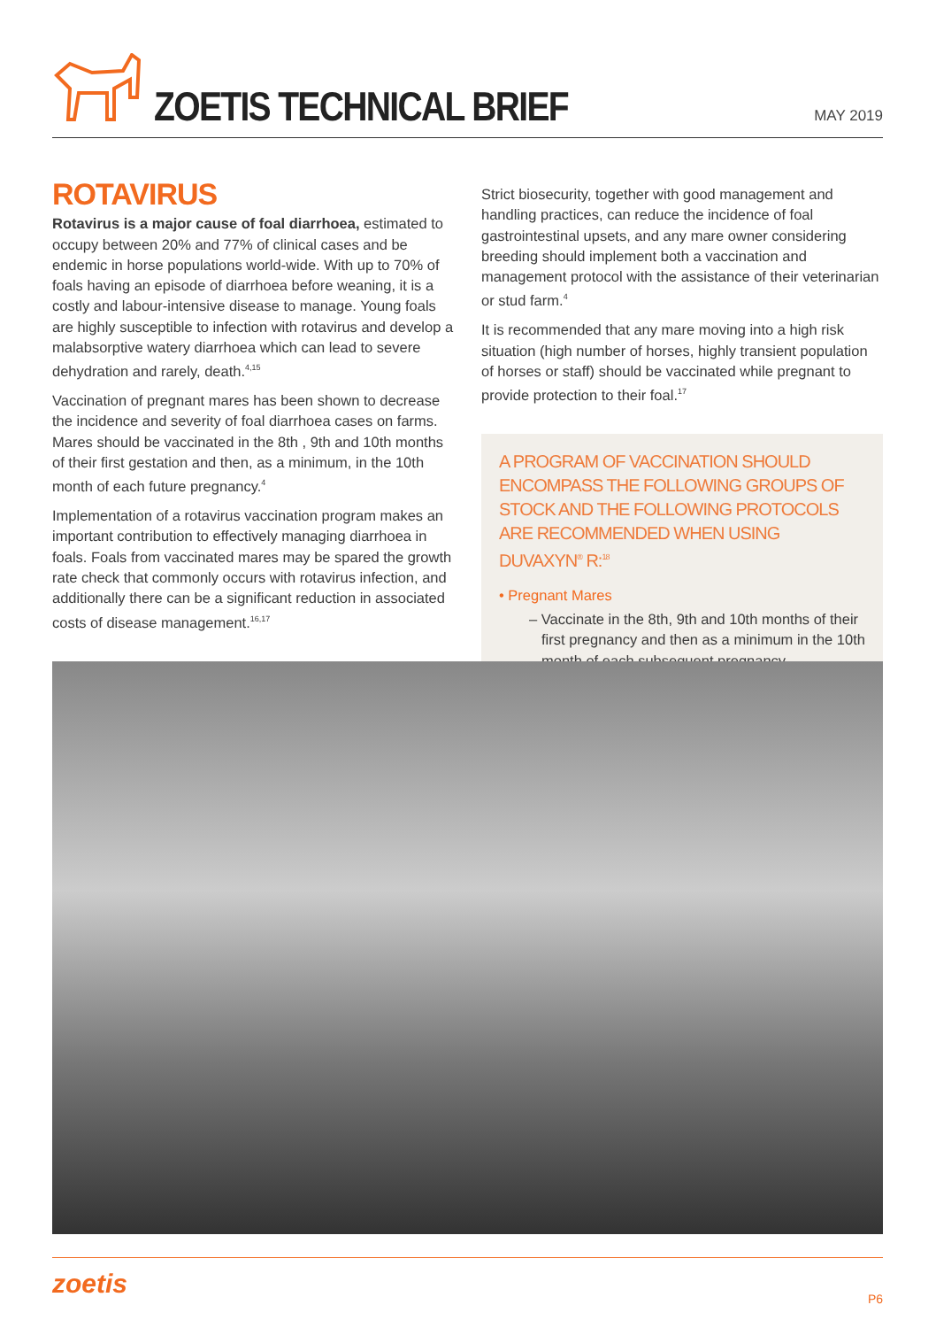ZOETIS TECHNICAL BRIEF
MAY 2019
ROTAVIRUS
Rotavirus is a major cause of foal diarrhoea, estimated to occupy between 20% and 77% of clinical cases and be endemic in horse populations world-wide. With up to 70% of foals having an episode of diarrhoea before weaning, it is a costly and labour-intensive disease to manage. Young foals are highly susceptible to infection with rotavirus and develop a malabsorptive watery diarrhoea which can lead to severe dehydration and rarely, death.<sup>4,15</sup>
Vaccination of pregnant mares has been shown to decrease the incidence and severity of foal diarrhoea cases on farms. Mares should be vaccinated in the 8th , 9th and 10th months of their first gestation and then, as a minimum, in the 10th month of each future pregnancy.<sup>4</sup>
Implementation of a rotavirus vaccination program makes an important contribution to effectively managing diarrhoea in foals. Foals from vaccinated mares may be spared the growth rate check that commonly occurs with rotavirus infection, and additionally there can be a significant reduction in associated costs of disease management.<sup>16,17</sup>
Strict biosecurity, together with good management and handling practices, can reduce the incidence of foal gastrointestinal upsets, and any mare owner considering breeding should implement both a vaccination and management protocol with the assistance of their veterinarian or stud farm.<sup>4</sup>
It is recommended that any mare moving into a high risk situation (high number of horses, highly transient population of horses or staff) should be vaccinated while pregnant to provide protection to their foal.<sup>17</sup>
A PROGRAM OF VACCINATION SHOULD ENCOMPASS THE FOLLOWING GROUPS OF STOCK AND THE FOLLOWING PROTOCOLS ARE RECOMMENDED WHEN USING DUVAXYN<sup>®</sup> R:<sup>18</sup>
• Pregnant Mares
– Vaccinate in the 8th, 9th and 10th months of their first pregnancy and then as a minimum in the 10th month of each subsequent pregnancy.
zoetis
P6